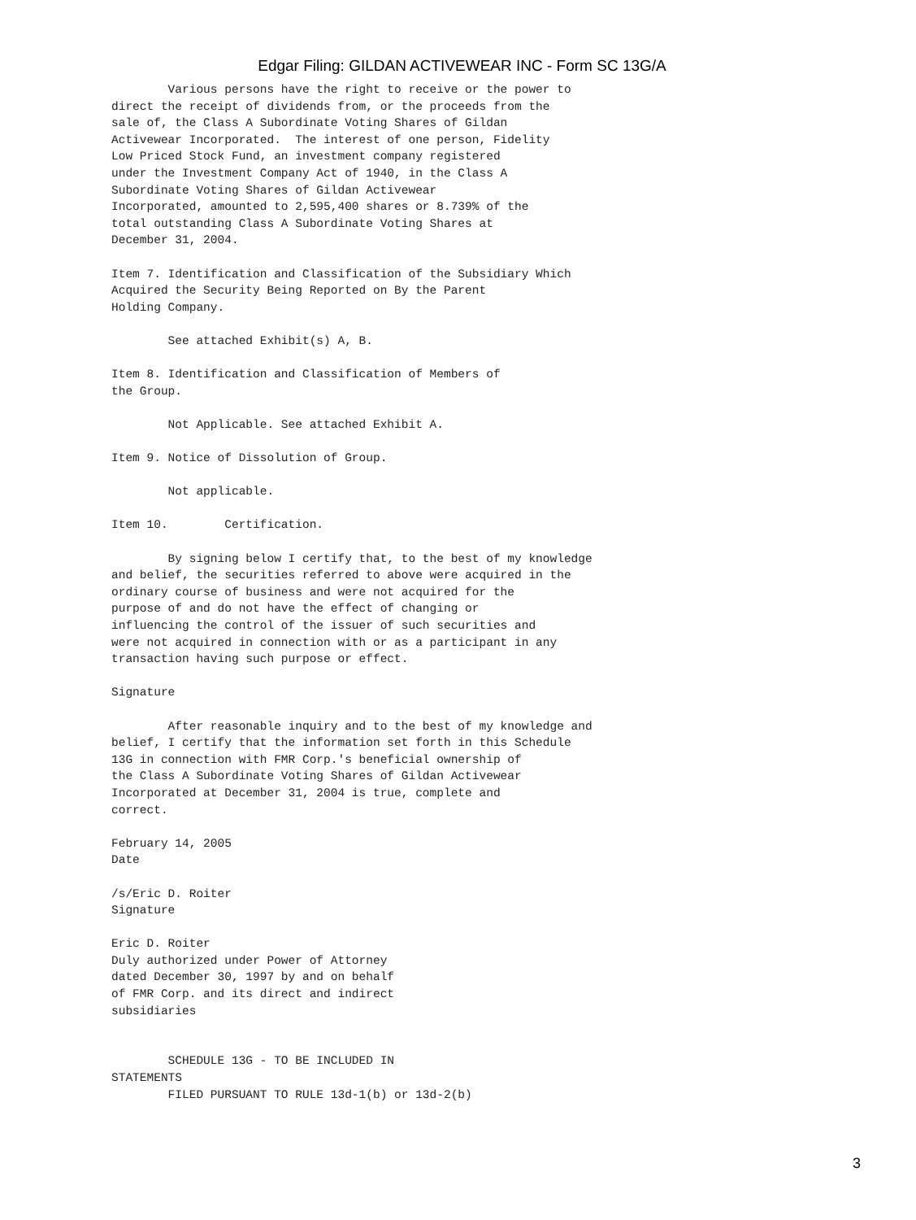Edgar Filing: GILDAN ACTIVEWEAR INC - Form SC 13G/A
        Various persons have the right to receive or the power to
direct the receipt of dividends from, or the proceeds from the
sale of, the Class A Subordinate Voting Shares of Gildan
Activewear Incorporated.  The interest of one person, Fidelity
Low Priced Stock Fund, an investment company registered
under the Investment Company Act of 1940, in the Class A
Subordinate Voting Shares of Gildan Activewear
Incorporated, amounted to 2,595,400 shares or 8.739% of the
total outstanding Class A Subordinate Voting Shares at
December 31, 2004.

Item 7. Identification and Classification of the Subsidiary Which
Acquired the Security Being Reported on By the Parent
Holding Company.

        See attached Exhibit(s) A, B.

Item 8. Identification and Classification of Members of
the Group.

        Not Applicable. See attached Exhibit A.

Item 9. Notice of Dissolution of Group.

        Not applicable.

Item 10.        Certification.

        By signing below I certify that, to the best of my knowledge
and belief, the securities referred to above were acquired in the
ordinary course of business and were not acquired for the
purpose of and do not have the effect of changing or
influencing the control of the issuer of such securities and
were not acquired in connection with or as a participant in any
transaction having such purpose or effect.

Signature

        After reasonable inquiry and to the best of my knowledge and
belief, I certify that the information set forth in this Schedule
13G in connection with FMR Corp.'s beneficial ownership of
the Class A Subordinate Voting Shares of Gildan Activewear
Incorporated at December 31, 2004 is true, complete and
correct.

February 14, 2005
Date

/s/Eric D. Roiter
Signature

Eric D. Roiter
Duly authorized under Power of Attorney
dated December 30, 1997 by and on behalf
of FMR Corp. and its direct and indirect
subsidiaries


        SCHEDULE 13G - TO BE INCLUDED IN
STATEMENTS
        FILED PURSUANT TO RULE 13d-1(b) or 13d-2(b)
3